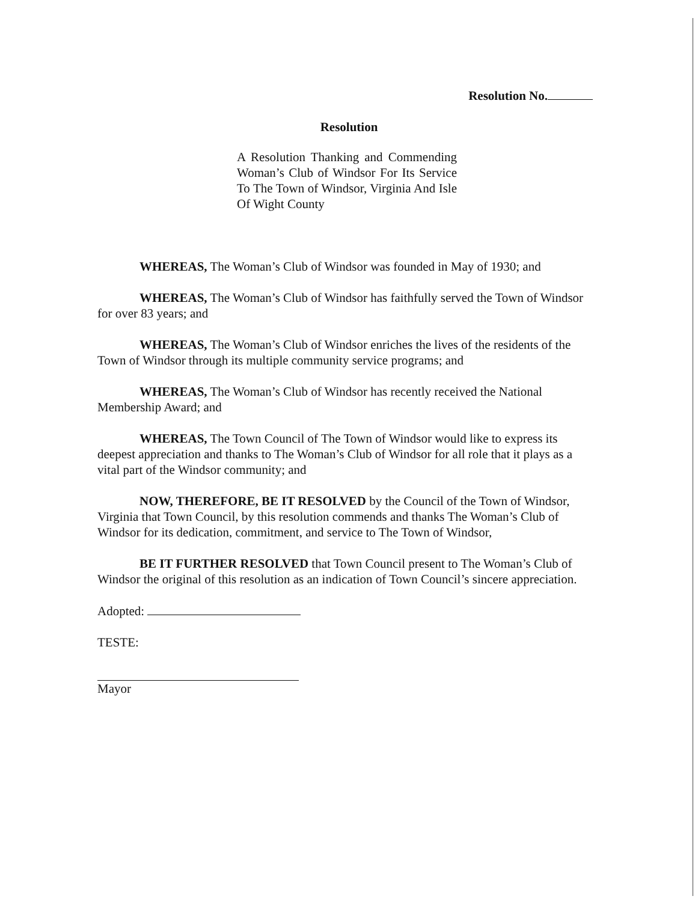Resolution No.
Resolution
A Resolution Thanking and Commending Woman’s Club of Windsor For Its Service To The Town of Windsor, Virginia And Isle Of Wight County
WHEREAS, The Woman’s Club of Windsor was founded in May of 1930; and
WHEREAS, The Woman’s Club of Windsor has faithfully served the Town of Windsor for over 83 years; and
WHEREAS, The Woman’s Club of Windsor enriches the lives of the residents of the Town of Windsor through its multiple community service programs; and
WHEREAS, The Woman’s Club of Windsor has recently received the National Membership Award; and
WHEREAS, The Town Council of The Town of Windsor would like to express its deepest appreciation and thanks to The Woman’s Club of Windsor for all role that it plays as a vital part of the Windsor community; and
NOW, THEREFORE, BE IT RESOLVED by the Council of the Town of Windsor, Virginia that Town Council, by this resolution commends and thanks The Woman’s Club of Windsor for its dedication, commitment, and service to The Town of Windsor,
BE IT FURTHER RESOLVED that Town Council present to The Woman’s Club of Windsor the original of this resolution as an indication of Town Council’s sincere appreciation.
Adopted:
TESTE:
Mayor